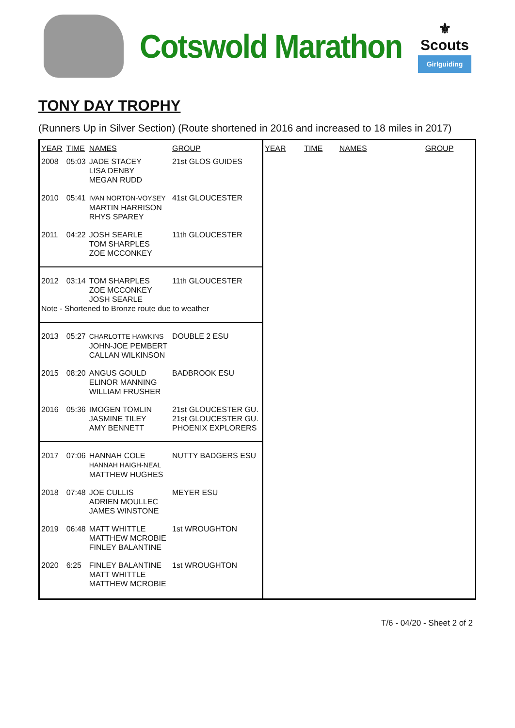Cotswold Marathon
⚜
Scouts
Girlguiding
TONY DAY TROPHY
(Runners Up in Silver Section) (Route shortened in 2016 and increased to 18 miles in 2017)
| YEAR | TIME | NAMES | GROUP |
| --- | --- | --- | --- |
| 2008 | 05:03 | JADE STACEY LISA DENBY MEGAN RUDD | 21st GLOS GUIDES |
| 2010 | 05:41 | IVAN NORTON-VOYSEY MARTIN HARRISON RHYS SPAREY | 41st GLOUCESTER |
| 2011 | 04:22 | JOSH SEARLE TOM SHARPLES ZOE MCCONKEY | 11th GLOUCESTER |
| 2012 | 03:14 | TOM SHARPLES ZOE MCCONKEY JOSH SEARLE | 11th GLOUCESTER |
| Note - Shortened to Bronze route due to weather | | | |
| 2013 | 05:27 | CHARLOTTE HAWKINS JOHN-JOE PEMBERT CALLAN WILKINSON | DOUBLE 2 ESU |
| 2015 | 08:20 | ANGUS GOULD ELINOR MANNING WILLIAM FRUSHER | BADBROOK ESU |
| 2016 | 05:36 | IMOGEN TOMLIN JASMINE TILEY AMY BENNETT | 21st GLOUCESTER GU. 21st GLOUCESTER GU. PHOENIX EXPLORERS |
| 2017 | 07:06 | HANNAH COLE HANNAH HAIGH-NEAL MATTHEW HUGHES | NUTTY BADGERS ESU |
| 2018 | 07:48 | JOE CULLIS ADRIEN MOULLEC JAMES WINSTONE | MEYER ESU |
| 2019 | 06:48 | MATT WHITTLE MATTHEW MCROBIE FINLEY BALANTINE | 1st WROUGHTON |
| 2020 | 6:25 | FINLEY BALANTINE MATT WHITTLE MATTHEW MCROBIE | 1st WROUGHTON |
| YEAR | TIME | NAMES | GROUP |
| --- | --- | --- | --- |
T/6 - 04/20 - Sheet 2 of 2